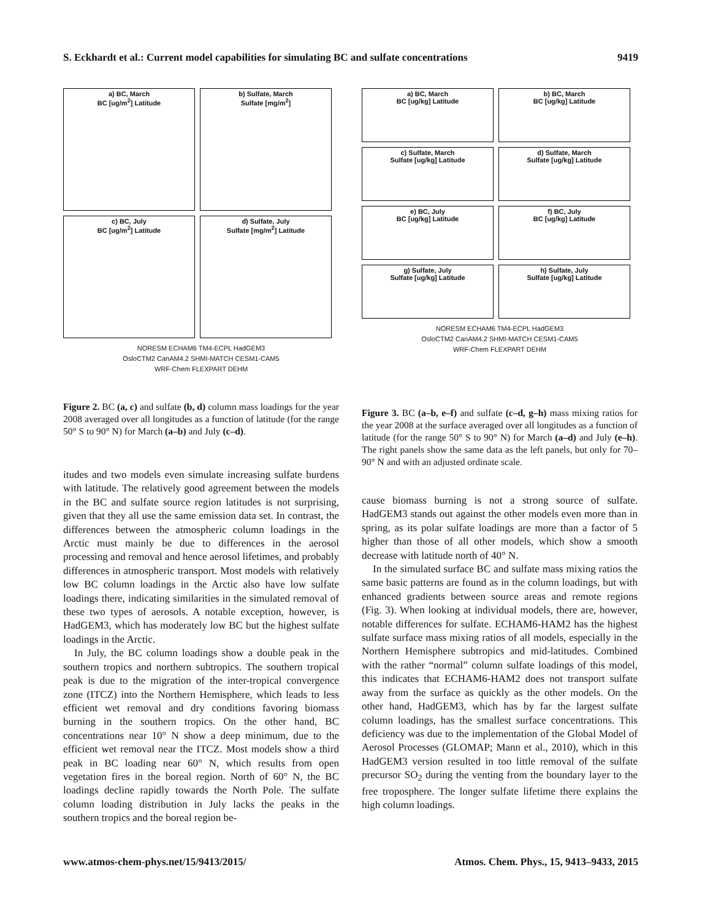S. Eckhardt et al.: Current model capabilities for simulating BC and sulfate concentrations 9419
a) BC, March
BC [ug/m<sup>2</sup>] Latitude
b) Sulfate, March
Sulfate [mg/m<sup>2</sup>]
c) BC, July
BC [ug/m<sup>2</sup>] Latitude
d) Sulfate, July
Sulfate [mg/m<sup>2</sup>] Latitude
NORESM ECHAM6 TM4-ECPL HadGEM3
OsloCTM2 CanAM4.2 SHMI-MATCH CESM1-CAM5
WRF-Chem FLEXPART DEHM
Figure 2. BC (a, c) and sulfate (b, d) column mass loadings for the year 2008 averaged over all longitudes as a function of latitude (for the range 50° S to 90° N) for March (a–b) and July (c–d).
itudes and two models even simulate increasing sulfate burdens with latitude. The relatively good agreement between the models in the BC and sulfate source region latitudes is not surprising, given that they all use the same emission data set. In contrast, the differences between the atmospheric column loadings in the Arctic must mainly be due to differences in the aerosol processing and removal and hence aerosol lifetimes, and probably differences in atmospheric transport. Most models with relatively low BC column loadings in the Arctic also have low sulfate loadings there, indicating similarities in the simulated removal of these two types of aerosols. A notable exception, however, is HadGEM3, which has moderately low BC but the highest sulfate loadings in the Arctic.
In July, the BC column loadings show a double peak in the southern tropics and northern subtropics. The southern tropical peak is due to the migration of the inter-tropical convergence zone (ITCZ) into the Northern Hemisphere, which leads to less efficient wet removal and dry conditions favoring biomass burning in the southern tropics. On the other hand, BC concentrations near 10° N show a deep minimum, due to the efficient wet removal near the ITCZ. Most models show a third peak in BC loading near 60° N, which results from open vegetation fires in the boreal region. North of 60° N, the BC loadings decline rapidly towards the North Pole. The sulfate column loading distribution in July lacks the peaks in the southern tropics and the boreal region be-
a) BC, March
BC [ug/kg] Latitude
b) BC, March
BC [ug/kg] Latitude
c) Sulfate, March
Sulfate [ug/kg] Latitude
d) Sulfate, March
Sulfate [ug/kg] Latitude
e) BC, July
BC [ug/kg] Latitude
f) BC, July
BC [ug/kg] Latitude
g) Sulfate, July
Sulfate [ug/kg] Latitude
h) Sulfate, July
Sulfate [ug/kg] Latitude
NORESM ECHAM6 TM4-ECPL HadGEM3
OsloCTM2 CanAM4.2 SHMI-MATCH CESM1-CAM5
WRF-Chem FLEXPART DEHM
Figure 3. BC (a–b, e–f) and sulfate (c–d, g–h) mass mixing ratios for the year 2008 at the surface averaged over all longitudes as a function of latitude (for the range 50° S to 90° N) for March (a–d) and July (e–h). The right panels show the same data as the left panels, but only for 70–90° N and with an adjusted ordinate scale.
cause biomass burning is not a strong source of sulfate. HadGEM3 stands out against the other models even more than in spring, as its polar sulfate loadings are more than a factor of 5 higher than those of all other models, which show a smooth decrease with latitude north of 40° N.
In the simulated surface BC and sulfate mass mixing ratios the same basic patterns are found as in the column loadings, but with enhanced gradients between source areas and remote regions (Fig. 3). When looking at individual models, there are, however, notable differences for sulfate. ECHAM6-HAM2 has the highest sulfate surface mass mixing ratios of all models, especially in the Northern Hemisphere subtropics and mid-latitudes. Combined with the rather “normal” column sulfate loadings of this model, this indicates that ECHAM6-HAM2 does not transport sulfate away from the surface as quickly as the other models. On the other hand, HadGEM3, which has by far the largest sulfate column loadings, has the smallest surface concentrations. This deficiency was due to the implementation of the Global Model of Aerosol Processes (GLOMAP; Mann et al., 2010), which in this HadGEM3 version resulted in too little removal of the sulfate precursor SO<sub>2</sub> during the venting from the boundary layer to the free troposphere. The longer sulfate lifetime there explains the high column loadings.
www.atmos-chem-phys.net/15/9413/2015/ Atmos. Chem. Phys., 15, 9413–9433, 2015